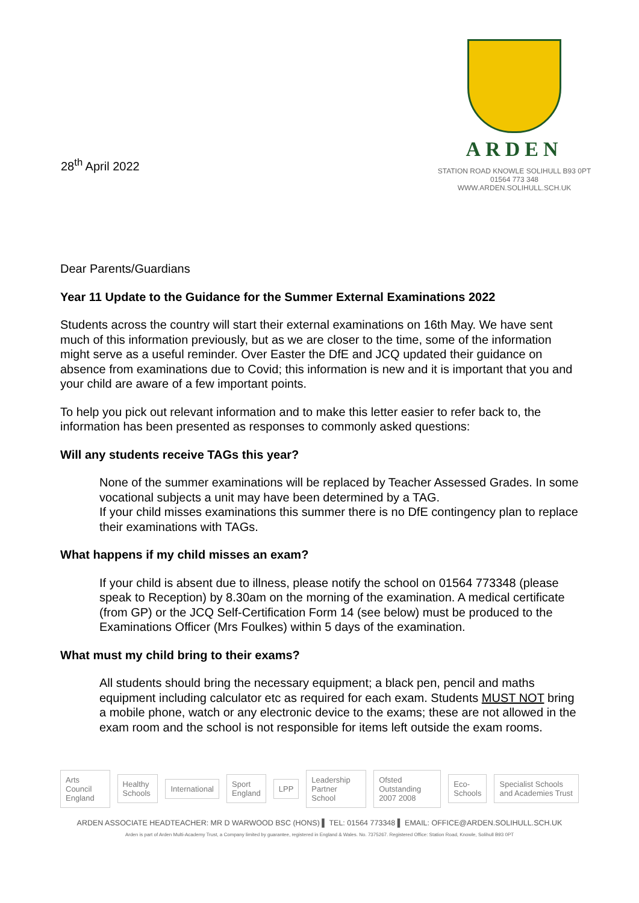28<sup>th</sup> April 2022
ARDEN
STATION ROAD KNOWLE SOLIHULL B93 0PT
01564 773 348
WWW.ARDEN.SOLIHULL.SCH.UK
Dear Parents/Guardians
Year 11 Update to the Guidance for the Summer External Examinations 2022
Students across the country will start their external examinations on 16th May. We have sent much of this information previously, but as we are closer to the time, some of the information might serve as a useful reminder. Over Easter the DfE and JCQ updated their guidance on absence from examinations due to Covid; this information is new and it is important that you and your child are aware of a few important points.
To help you pick out relevant information and to make this letter easier to refer back to, the information has been presented as responses to commonly asked questions:
Will any students receive TAGs this year?
None of the summer examinations will be replaced by Teacher Assessed Grades. In some vocational subjects a unit may have been determined by a TAG.
If your child misses examinations this summer there is no DfE contingency plan to replace their examinations with TAGs.
What happens if my child misses an exam?
If your child is absent due to illness, please notify the school on 01564 773348 (please speak to Reception) by 8.30am on the morning of the examination. A medical certificate (from GP) or the JCQ Self-Certification Form 14 (see below) must be produced to the Examinations Officer (Mrs Foulkes) within 5 days of the examination.
What must my child bring to their exams?
All students should bring the necessary equipment; a black pen, pencil and maths equipment including calculator etc as required for each exam. Students MUST NOT bring a mobile phone, watch or any electronic device to the exams; these are not allowed in the exam room and the school is not responsible for items left outside the exam rooms.
Arts Council England Healthy Schools International Sport England LPP Leadership Partner School Ofsted Outstanding 2007 2008 Eco-Schools Specialist Schools and Academies Trust
ARDEN ASSOCIATE HEADTEACHER: MR D WARWOOD BSC (HONS) ▌ TEL: 01564 773348 ▌ EMAIL: OFFICE@ARDEN.SOLIHULL.SCH.UK
Arden is part of Arden Multi-Academy Trust, a Company limited by guarantee, registered in England & Wales. No. 7375267. Registered Office: Station Road, Knowle, Solihull B93 0PT